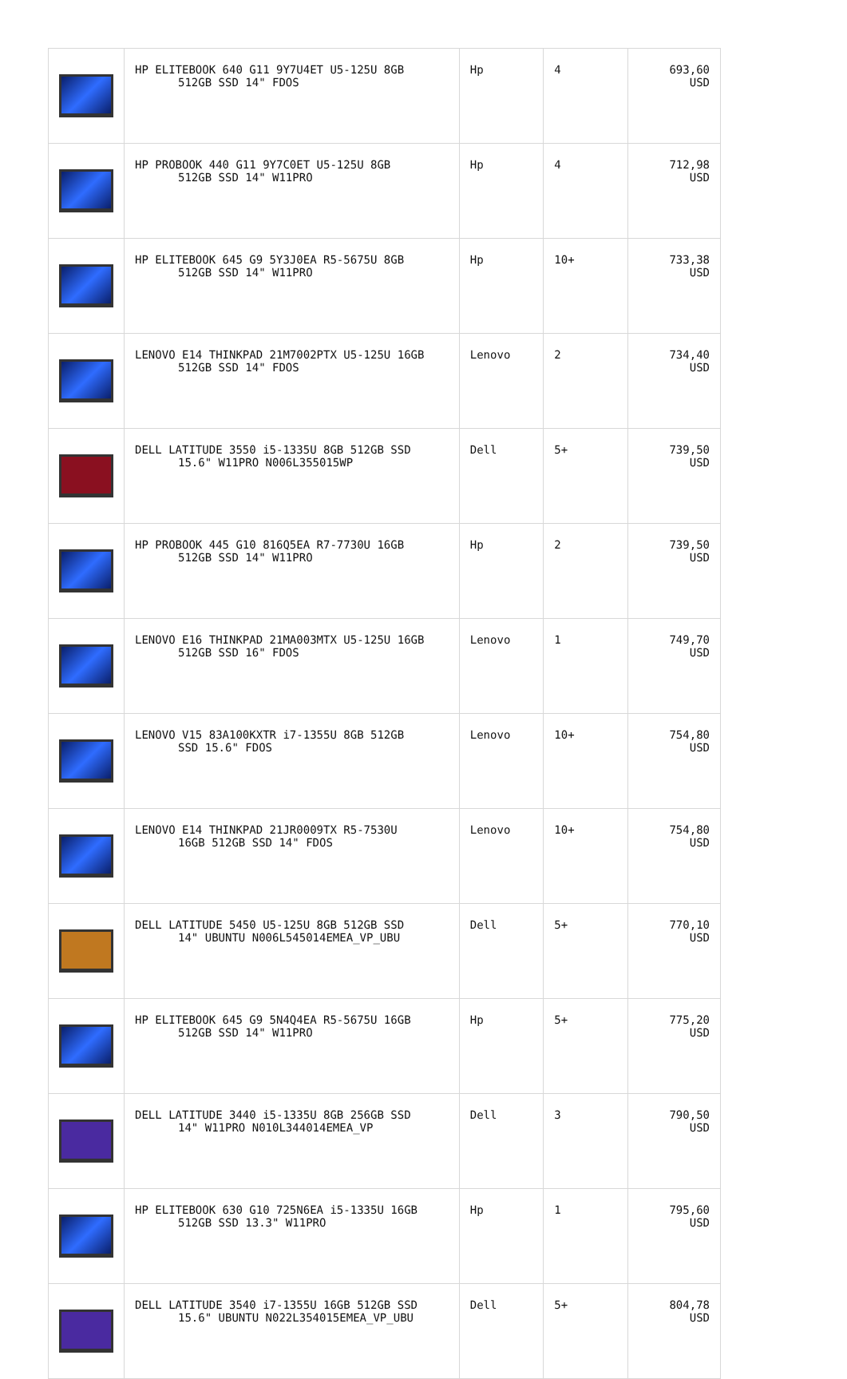| | HP ELITEBOOK 640 G11 9Y7U4ET U5-125U 8GB 512GB SSD 14" FDOS | Hp | 4 | 693,60 USD |
| | HP PROBOOK 440 G11 9Y7C0ET U5-125U 8GB 512GB SSD 14" W11PRO | Hp | 4 | 712,98 USD |
| | HP ELITEBOOK 645 G9 5Y3J0EA R5-5675U 8GB 512GB SSD 14" W11PRO | Hp | 10+ | 733,38 USD |
| | LENOVO E14 THINKPAD 21M7002PTX U5-125U 16GB 512GB SSD 14" FDOS | Lenovo | 2 | 734,40 USD |
| | DELL LATITUDE 3550 i5-1335U 8GB 512GB SSD 15.6" W11PRO N006L355015WP | Dell | 5+ | 739,50 USD |
| | HP PROBOOK 445 G10 816Q5EA R7-7730U 16GB 512GB SSD 14" W11PRO | Hp | 2 | 739,50 USD |
| | LENOVO E16 THINKPAD 21MA003MTX U5-125U 16GB 512GB SSD 16" FDOS | Lenovo | 1 | 749,70 USD |
| | LENOVO V15 83A100KXTR i7-1355U 8GB 512GB SSD 15.6" FDOS | Lenovo | 10+ | 754,80 USD |
| | LENOVO E14 THINKPAD 21JR0009TX R5-7530U 16GB 512GB SSD 14" FDOS | Lenovo | 10+ | 754,80 USD |
| | DELL LATITUDE 5450 U5-125U 8GB 512GB SSD 14" UBUNTU N006L545014EMEA_VP_UBU | Dell | 5+ | 770,10 USD |
| | HP ELITEBOOK 645 G9 5N4Q4EA R5-5675U 16GB 512GB SSD 14" W11PRO | Hp | 5+ | 775,20 USD |
| | DELL LATITUDE 3440 i5-1335U 8GB 256GB SSD 14" W11PRO N010L344014EMEA_VP | Dell | 3 | 790,50 USD |
| | HP ELITEBOOK 630 G10 725N6EA i5-1335U 16GB 512GB SSD 13.3" W11PRO | Hp | 1 | 795,60 USD |
| | DELL LATITUDE 3540 i7-1355U 16GB 512GB SSD 15.6" UBUNTU N022L354015EMEA_VP_UBU | Dell | 5+ | 804,78 USD |